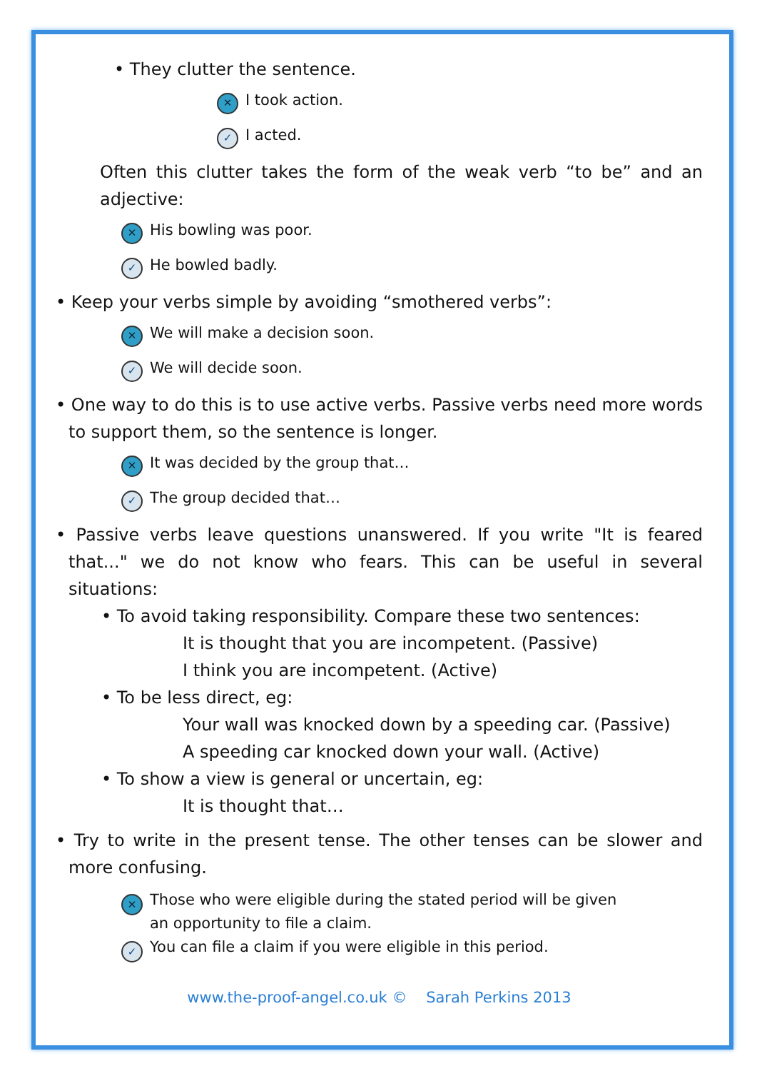• They clutter the sentence.
✕ I took action.
✓ I acted.
Often this clutter takes the form of the weak verb “to be” and an adjective:
✕ His bowling was poor.
✓ He bowled badly.
• Keep your verbs simple by avoiding “smothered verbs”:
✕ We will make a decision soon.
✓ We will decide soon.
• One way to do this is to use active verbs. Passive verbs need more words to support them, so the sentence is longer.
✕ It was decided by the group that…
✓ The group decided that…
• Passive verbs leave questions unanswered. If you write "It is feared that..." we do not know who fears. This can be useful in several situations:
• To avoid taking responsibility. Compare these two sentences:
It is thought that you are incompetent. (Passive)
I think you are incompetent. (Active)
• To be less direct, eg:
Your wall was knocked down by a speeding car. (Passive)
A speeding car knocked down your wall. (Active)
• To show a view is general or uncertain, eg:
It is thought that…
• Try to write in the present tense. The other tenses can be slower and more confusing.
✕ Those who were eligible during the stated period will be given
an opportunity to file a claim.
✓ You can file a claim if you were eligible in this period.
www.the-proof-angel.co.uk © Sarah Perkins 2013